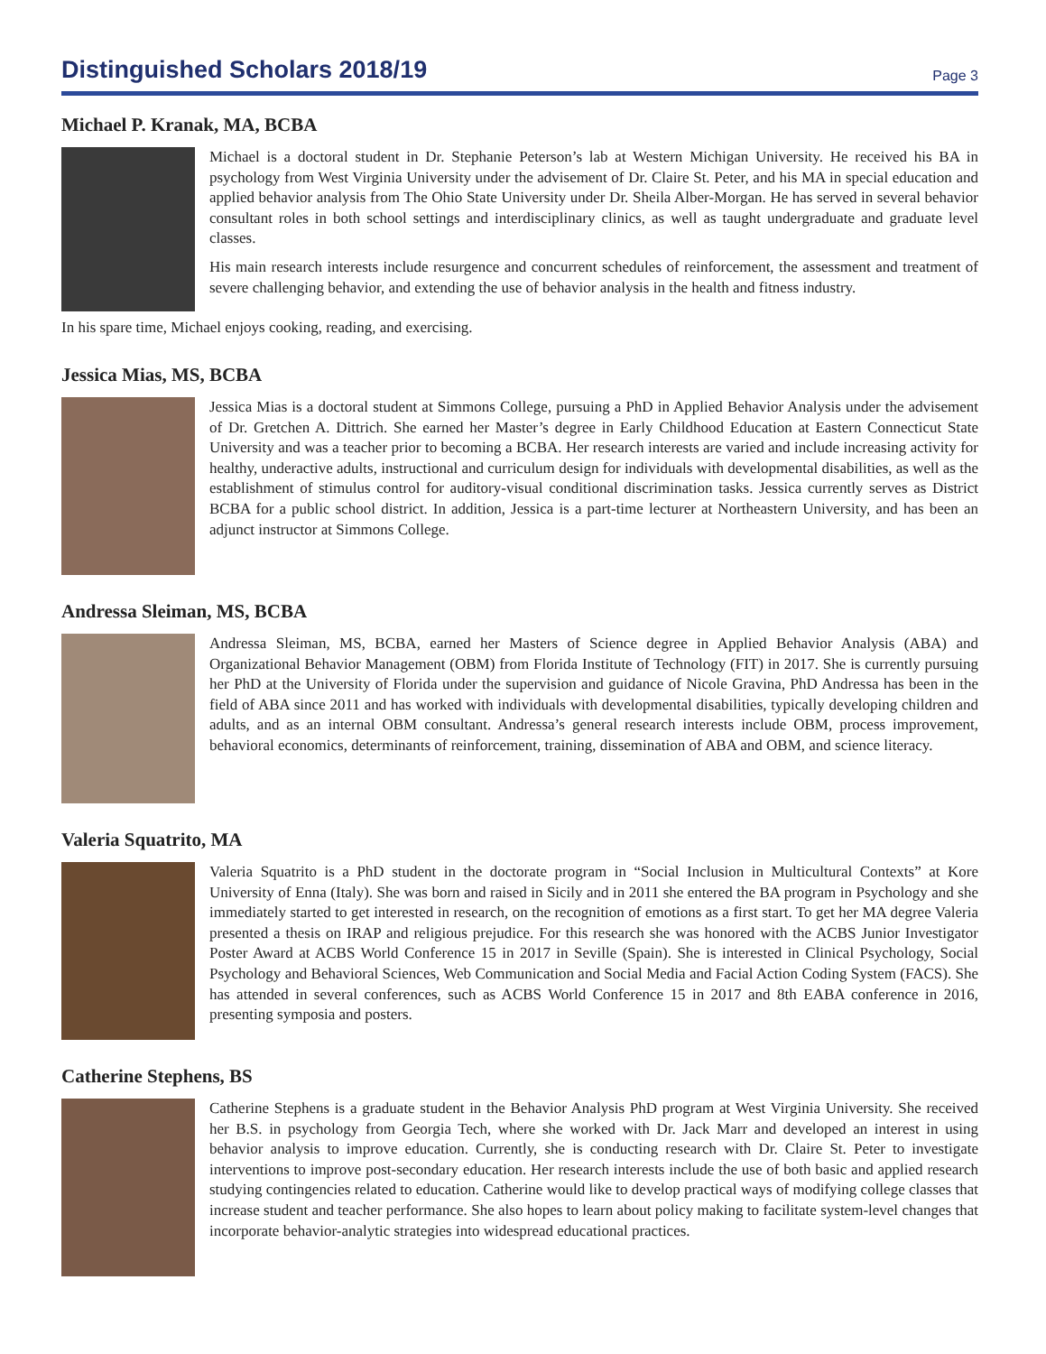Distinguished Scholars 2018/19
Page 3
Michael P. Kranak, MA, BCBA
Michael is a doctoral student in Dr. Stephanie Peterson’s lab at Western Michigan University. He received his BA in psychology from West Virginia University under the advisement of Dr. Claire St. Peter, and his MA in special education and applied behavior analysis from The Ohio State University under Dr. Sheila Alber-Morgan. He has served in several behavior consultant roles in both school settings and interdisciplinary clinics, as well as taught undergraduate and graduate level classes.
His main research interests include resurgence and concurrent schedules of reinforcement, the assessment and treatment of severe challenging behavior, and extending the use of behavior analysis in the health and fitness industry.
In his spare time, Michael enjoys cooking, reading, and exercising.
Jessica Mias, MS, BCBA
Jessica Mias is a doctoral student at Simmons College, pursuing a PhD in Applied Behavior Analysis under the advisement of Dr. Gretchen A. Dittrich. She earned her Master’s degree in Early Childhood Education at Eastern Connecticut State University and was a teacher prior to becoming a BCBA. Her research interests are varied and include increasing activity for healthy, underactive adults, instructional and curriculum design for individuals with developmental disabilities, as well as the establishment of stimulus control for auditory-visual conditional discrimination tasks. Jessica currently serves as District BCBA for a public school district. In addition, Jessica is a part-time lecturer at Northeastern University, and has been an adjunct instructor at Simmons College.
Andressa Sleiman, MS, BCBA
Andressa Sleiman, MS, BCBA, earned her Masters of Science degree in Applied Behavior Analysis (ABA) and Organizational Behavior Management (OBM) from Florida Institute of Technology (FIT) in 2017. She is currently pursuing her PhD at the University of Florida under the supervision and guidance of Nicole Gravina, PhD Andressa has been in the field of ABA since 2011 and has worked with individuals with developmental disabilities, typically developing children and adults, and as an internal OBM consultant. Andressa’s general research interests include OBM, process improvement, behavioral economics, determinants of reinforcement, training, dissemination of ABA and OBM, and science literacy.
Valeria Squatrito, MA
Valeria Squatrito is a PhD student in the doctorate program in “Social Inclusion in Multicultural Contexts” at Kore University of Enna (Italy). She was born and raised in Sicily and in 2011 she entered the BA program in Psychology and she immediately started to get interested in research, on the recognition of emotions as a first start. To get her MA degree Valeria presented a thesis on IRAP and religious prejudice. For this research she was honored with the ACBS Junior Investigator Poster Award at ACBS World Conference 15 in 2017 in Seville (Spain). She is interested in Clinical Psychology, Social Psychology and Behavioral Sciences, Web Communication and Social Media and Facial Action Coding System (FACS). She has attended in several conferences, such as ACBS World Conference 15 in 2017 and 8th EABA conference in 2016, presenting symposia and posters.
Catherine Stephens, BS
Catherine Stephens is a graduate student in the Behavior Analysis PhD program at West Virginia University. She received her B.S. in psychology from Georgia Tech, where she worked with Dr. Jack Marr and developed an interest in using behavior analysis to improve education. Currently, she is conducting research with Dr. Claire St. Peter to investigate interventions to improve post-secondary education. Her research interests include the use of both basic and applied research studying contingencies related to education. Catherine would like to develop practical ways of modifying college classes that increase student and teacher performance. She also hopes to learn about policy making to facilitate system-level changes that incorporate behavior-analytic strategies into widespread educational practices.